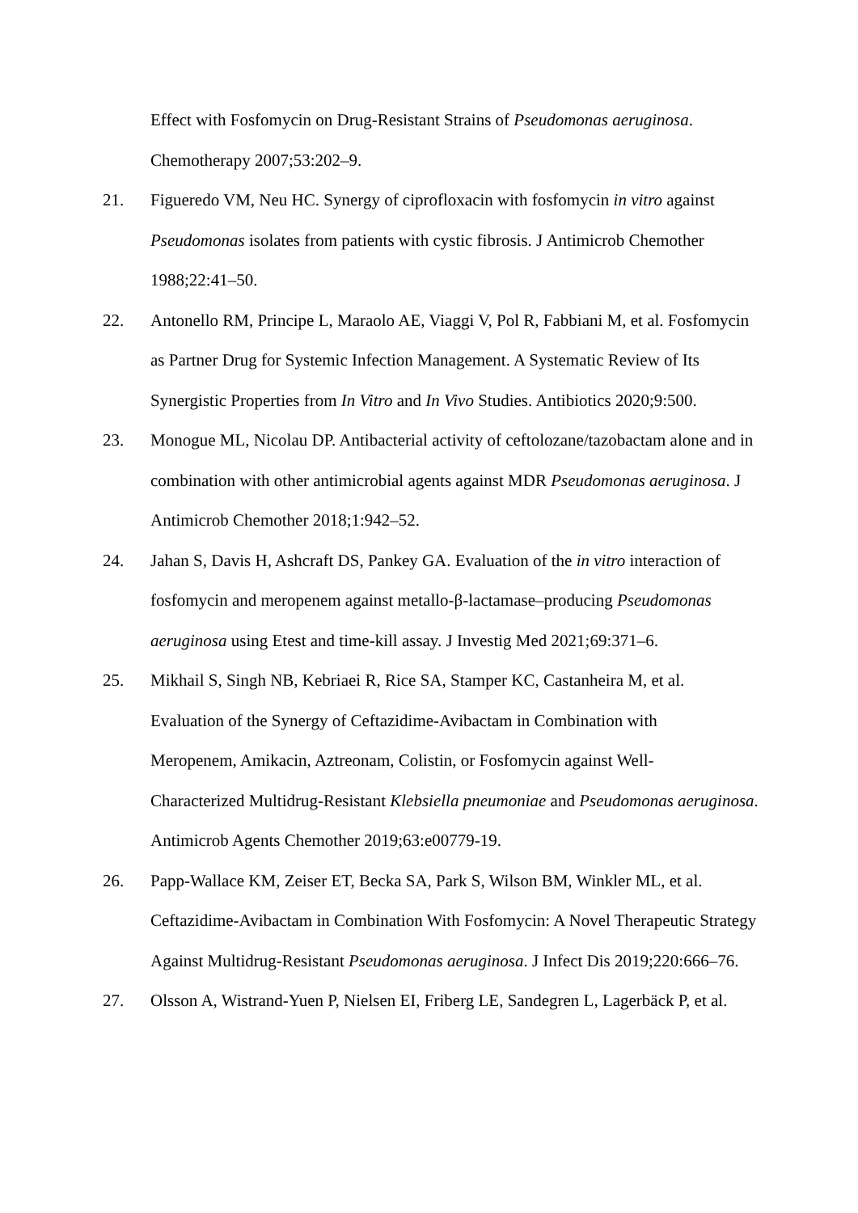Effect with Fosfomycin on Drug-Resistant Strains of Pseudomonas aeruginosa.
Chemotherapy 2007;53:202–9.
21. Figueredo VM, Neu HC. Synergy of ciprofloxacin with fosfomycin in vitro against Pseudomonas isolates from patients with cystic fibrosis. J Antimicrob Chemother 1988;22:41–50.
22. Antonello RM, Principe L, Maraolo AE, Viaggi V, Pol R, Fabbiani M, et al. Fosfomycin as Partner Drug for Systemic Infection Management. A Systematic Review of Its Synergistic Properties from In Vitro and In Vivo Studies. Antibiotics 2020;9:500.
23. Monogue ML, Nicolau DP. Antibacterial activity of ceftolozane/tazobactam alone and in combination with other antimicrobial agents against MDR Pseudomonas aeruginosa. J Antimicrob Chemother 2018;1:942–52.
24. Jahan S, Davis H, Ashcraft DS, Pankey GA. Evaluation of the in vitro interaction of fosfomycin and meropenem against metallo-β-lactamase–producing Pseudomonas aeruginosa using Etest and time-kill assay. J Investig Med 2021;69:371–6.
25. Mikhail S, Singh NB, Kebriaei R, Rice SA, Stamper KC, Castanheira M, et al.
Evaluation of the Synergy of Ceftazidime-Avibactam in Combination with
Meropenem, Amikacin, Aztreonam, Colistin, or Fosfomycin against Well-
Characterized Multidrug-Resistant Klebsiella pneumoniae and Pseudomonas aeruginosa. Antimicrob Agents Chemother 2019;63:e00779-19.
26. Papp-Wallace KM, Zeiser ET, Becka SA, Park S, Wilson BM, Winkler ML, et al. Ceftazidime-Avibactam in Combination With Fosfomycin: A Novel Therapeutic Strategy Against Multidrug-Resistant Pseudomonas aeruginosa. J Infect Dis 2019;220:666–76.
27. Olsson A, Wistrand-Yuen P, Nielsen EI, Friberg LE, Sandegren L, Lagerbäck P, et al.